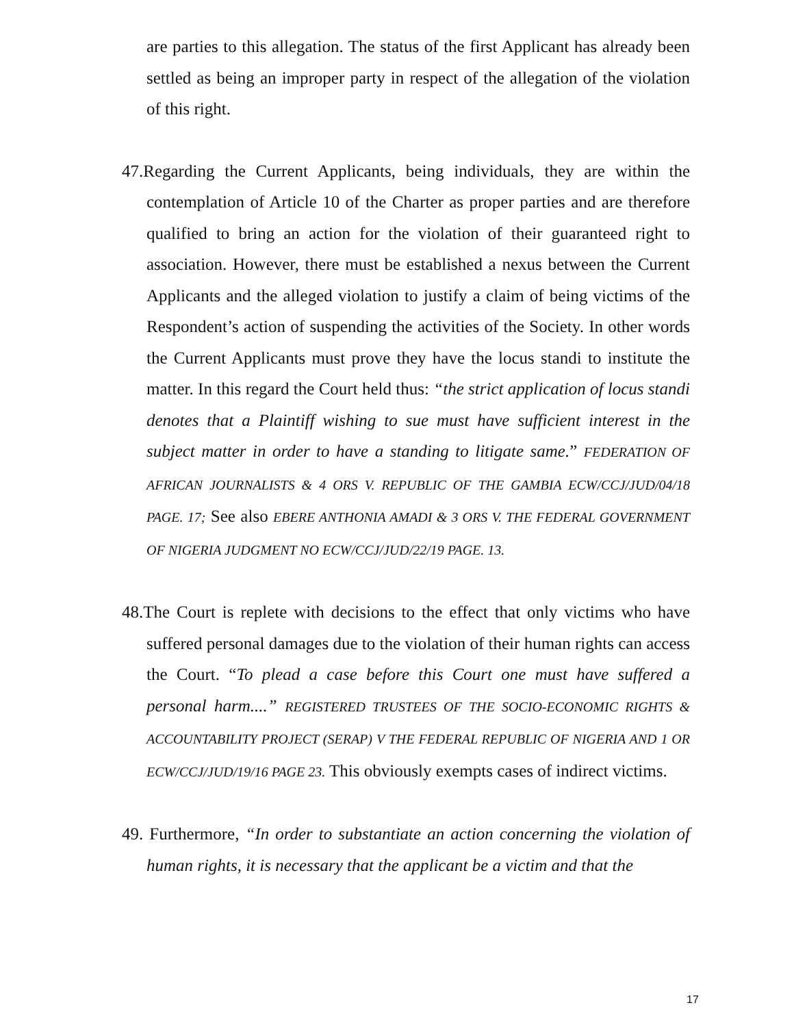are parties to this allegation. The status of the first Applicant has already been settled as being an improper party in respect of the allegation of the violation of this right.
47.Regarding the Current Applicants, being individuals, they are within the contemplation of Article 10 of the Charter as proper parties and are therefore qualified to bring an action for the violation of their guaranteed right to association. However, there must be established a nexus between the Current Applicants and the alleged violation to justify a claim of being victims of the Respondent’s action of suspending the activities of the Society. In other words the Current Applicants must prove they have the locus standi to institute the matter. In this regard the Court held thus: “the strict application of locus standi denotes that a Plaintiff wishing to sue must have sufficient interest in the subject matter in order to have a standing to litigate same.” FEDERATION OF AFRICAN JOURNALISTS & 4 ORS V. REPUBLIC OF THE GAMBIA ECW/CCJ/JUD/04/18 PAGE. 17; See also EBERE ANTHONIA AMADI & 3 ORS V. THE FEDERAL GOVERNMENT OF NIGERIA JUDGMENT NO ECW/CCJ/JUD/22/19 PAGE. 13.
48.The Court is replete with decisions to the effect that only victims who have suffered personal damages due to the violation of their human rights can access the Court. “To plead a case before this Court one must have suffered a personal harm....” REGISTERED TRUSTEES OF THE SOCIO-ECONOMIC RIGHTS & ACCOUNTABILITY PROJECT (SERAP) V THE FEDERAL REPUBLIC OF NIGERIA AND 1 OR ECW/CCJ/JUD/19/16 PAGE 23. This obviously exempts cases of indirect victims.
49. Furthermore, “In order to substantiate an action concerning the violation of human rights, it is necessary that the applicant be a victim and that the
17